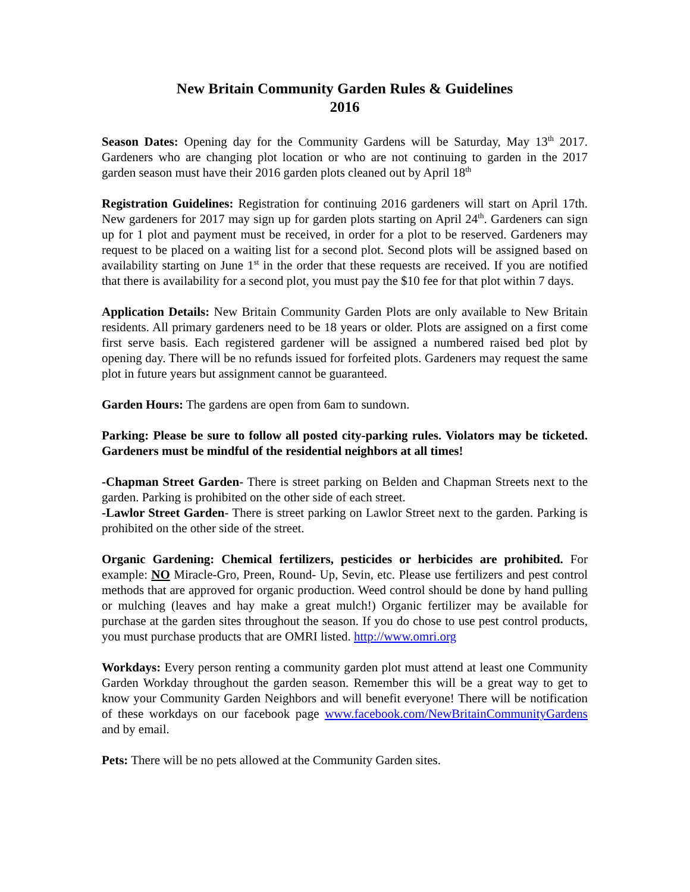New Britain Community Garden Rules & Guidelines
2016
Season Dates: Opening day for the Community Gardens will be Saturday, May 13<sup>th</sup> 2017. Gardeners who are changing plot location or who are not continuing to garden in the 2017 garden season must have their 2016 garden plots cleaned out by April 18<sup>th</sup>
Registration Guidelines: Registration for continuing 2016 gardeners will start on April 17th. New gardeners for 2017 may sign up for garden plots starting on April 24<sup>th</sup>. Gardeners can sign up for 1 plot and payment must be received, in order for a plot to be reserved. Gardeners may request to be placed on a waiting list for a second plot. Second plots will be assigned based on availability starting on June 1<sup>st</sup> in the order that these requests are received. If you are notified that there is availability for a second plot, you must pay the $10 fee for that plot within 7 days.
Application Details: New Britain Community Garden Plots are only available to New Britain residents. All primary gardeners need to be 18 years or older. Plots are assigned on a first come first serve basis. Each registered gardener will be assigned a numbered raised bed plot by opening day. There will be no refunds issued for forfeited plots. Gardeners may request the same plot in future years but assignment cannot be guaranteed.
Garden Hours: The gardens are open from 6am to sundown.
Parking: Please be sure to follow all posted city-parking rules. Violators may be ticketed. Gardeners must be mindful of the residential neighbors at all times!
-Chapman Street Garden- There is street parking on Belden and Chapman Streets next to the garden. Parking is prohibited on the other side of each street.
-Lawlor Street Garden- There is street parking on Lawlor Street next to the garden. Parking is prohibited on the other side of the street.
Organic Gardening: Chemical fertilizers, pesticides or herbicides are prohibited. For example: NO Miracle-Gro, Preen, Round- Up, Sevin, etc. Please use fertilizers and pest control methods that are approved for organic production. Weed control should be done by hand pulling or mulching (leaves and hay make a great mulch!) Organic fertilizer may be available for purchase at the garden sites throughout the season. If you do chose to use pest control products, you must purchase products that are OMRI listed. http://www.omri.org
Workdays: Every person renting a community garden plot must attend at least one Community Garden Workday throughout the garden season. Remember this will be a great way to get to know your Community Garden Neighbors and will benefit everyone! There will be notification of these workdays on our facebook page www.facebook.com/NewBritainCommunityGardens and by email.
Pets: There will be no pets allowed at the Community Garden sites.